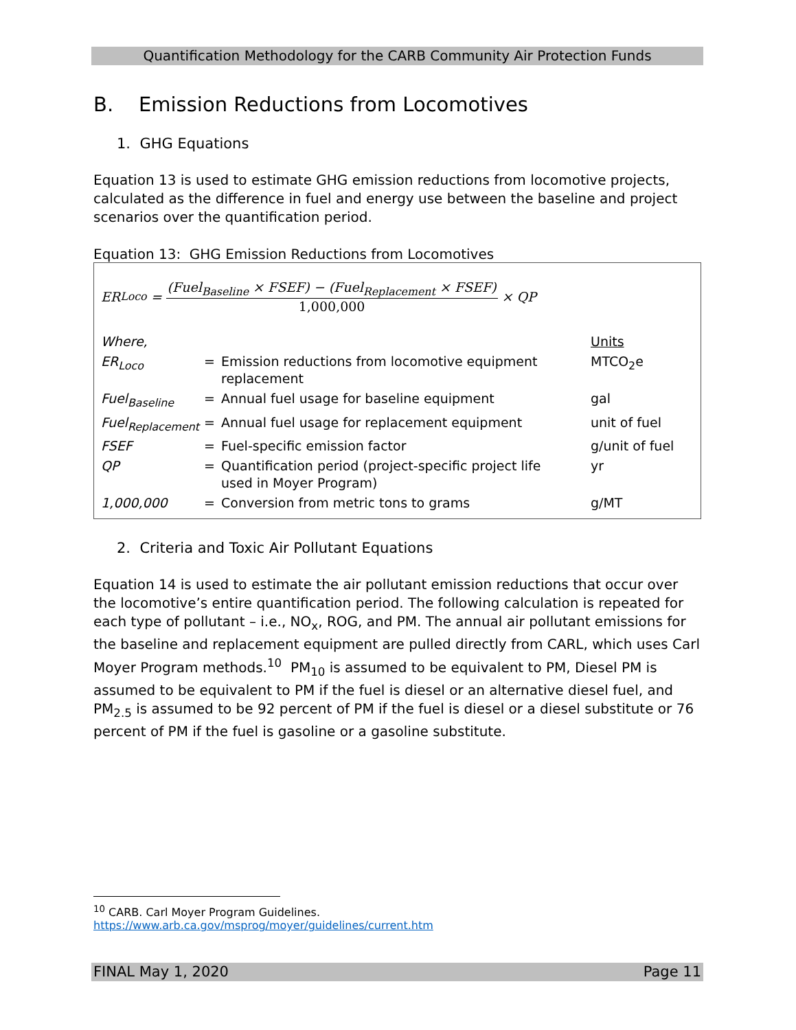Quantification Methodology for the CARB Community Air Protection Funds
B. Emission Reductions from Locomotives
1. GHG Equations
Equation 13 is used to estimate GHG emission reductions from locomotive projects, calculated as the difference in fuel and energy use between the baseline and project scenarios over the quantification period.
Equation 13: GHG Emission Reductions from Locomotives
ER<sub>Loco</sub> =
(Fuel<sub>Baseline</sub> × FSEF) − (Fuel<sub>Replacement</sub> × FSEF)
1,000,000
× QP
| Where, | | | Units |
| ER<sub>Loco</sub> | = | Emission reductions from locomotive equipment replacement | MTCO<sub>2</sub>e |
| Fuel<sub>Baseline</sub> | = | Annual fuel usage for baseline equipment | gal |
| Fuel<sub>Replacement</sub> | = | Annual fuel usage for replacement equipment | unit of fuel |
| FSEF | = | Fuel-specific emission factor | g/unit of fuel |
| QP | = | Quantification period (project-specific project life used in Moyer Program) | yr |
| 1,000,000 | = | Conversion from metric tons to grams | g/MT |
2. Criteria and Toxic Air Pollutant Equations
Equation 14 is used to estimate the air pollutant emission reductions that occur over the locomotive’s entire quantification period. The following calculation is repeated for each type of pollutant – i.e., NO<sub>x</sub>, ROG, and PM. The annual air pollutant emissions for the baseline and replacement equipment are pulled directly from CARL, which uses Carl Moyer Program methods.<sup>10</sup> PM<sub>10</sub> is assumed to be equivalent to PM, Diesel PM is assumed to be equivalent to PM if the fuel is diesel or an alternative diesel fuel, and PM<sub>2.5</sub> is assumed to be 92 percent of PM if the fuel is diesel or a diesel substitute or 76 percent of PM if the fuel is gasoline or a gasoline substitute.
<sup>10</sup> CARB. Carl Moyer Program Guidelines.
https://www.arb.ca.gov/msprog/moyer/guidelines/current.htm
FINAL May 1, 2020 Page 11